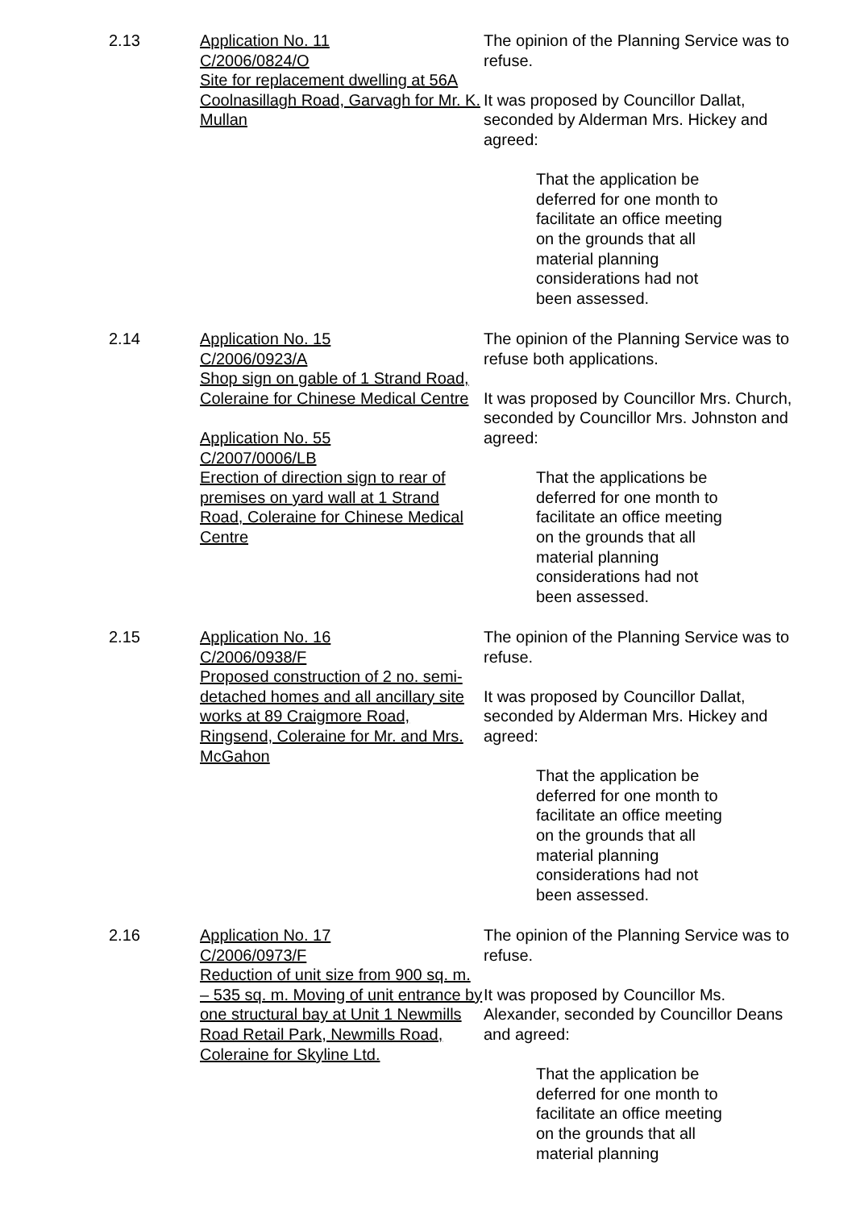2.13 Application No. 11
C/2006/0824/O
Site for replacement dwelling at 56A Coolnasillagh Road, Garvagh for Mr. K. Mullan
The opinion of the Planning Service was to refuse.
It was proposed by Councillor Dallat, seconded by Alderman Mrs. Hickey and agreed:
That the application be deferred for one month to facilitate an office meeting on the grounds that all material planning considerations had not been assessed.
2.14 Application No. 15
C/2006/0923/A
Shop sign on gable of 1 Strand Road, Coleraine for Chinese Medical Centre
Application No. 55
C/2007/0006/LB
Erection of direction sign to rear of premises on yard wall at 1 Strand Road, Coleraine for Chinese Medical Centre
The opinion of the Planning Service was to refuse both applications.
It was proposed by Councillor Mrs. Church, seconded by Councillor Mrs. Johnston and agreed:
That the applications be deferred for one month to facilitate an office meeting on the grounds that all material planning considerations had not been assessed.
2.15 Application No. 16
C/2006/0938/F
Proposed construction of 2 no. semi-detached homes and all ancillary site works at 89 Craigmore Road, Ringsend, Coleraine for Mr. and Mrs. McGahon
The opinion of the Planning Service was to refuse.
It was proposed by Councillor Dallat, seconded by Alderman Mrs. Hickey and agreed:
That the application be deferred for one month to facilitate an office meeting on the grounds that all material planning considerations had not been assessed.
2.16 Application No. 17
C/2006/0973/F
Reduction of unit size from 900 sq. m. – 535 sq. m. Moving of unit entrance by one structural bay at Unit 1 Newmills Road Retail Park, Newmills Road, Coleraine for Skyline Ltd.
The opinion of the Planning Service was to refuse.
It was proposed by Councillor Ms. Alexander, seconded by Councillor Deans and agreed:
That the application be deferred for one month to facilitate an office meeting on the grounds that all material planning